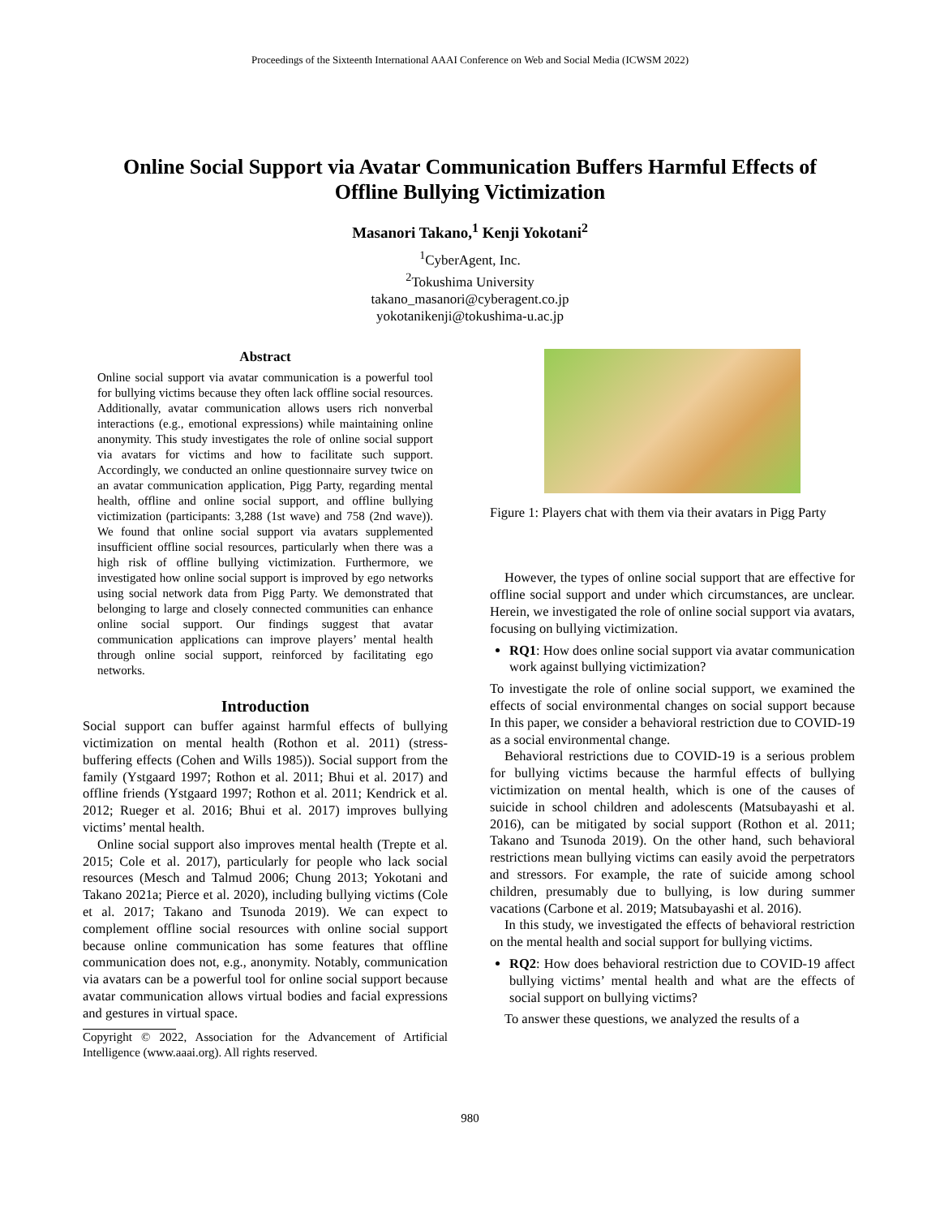Proceedings of the Sixteenth International AAAI Conference on Web and Social Media (ICWSM 2022)
Online Social Support via Avatar Communication Buffers Harmful Effects of Offline Bullying Victimization
Masanori Takano,<sup>1</sup> Kenji Yokotani<sup>2</sup>
<sup>1</sup> CyberAgent, Inc.
<sup>2</sup> Tokushima University
takano_masanori@cyberagent.co.jp
yokotanikenji@tokushima-u.ac.jp
Abstract
Online social support via avatar communication is a powerful tool for bullying victims because they often lack offline social resources. Additionally, avatar communication allows users rich nonverbal interactions (e.g., emotional expressions) while maintaining online anonymity. This study investigates the role of online social support via avatars for victims and how to facilitate such support. Accordingly, we conducted an online questionnaire survey twice on an avatar communication application, Pigg Party, regarding mental health, offline and online social support, and offline bullying victimization (participants: 3,288 (1st wave) and 758 (2nd wave)). We found that online social support via avatars supplemented insufficient offline social resources, particularly when there was a high risk of offline bullying victimization. Furthermore, we investigated how online social support is improved by ego networks using social network data from Pigg Party. We demonstrated that belonging to large and closely connected communities can enhance online social support. Our findings suggest that avatar communication applications can improve players’ mental health through online social support, reinforced by facilitating ego networks.
Introduction
Social support can buffer against harmful effects of bullying victimization on mental health (Rothon et al. 2011) (stress-buffering effects (Cohen and Wills 1985)). Social support from the family (Ystgaard 1997; Rothon et al. 2011; Bhui et al. 2017) and offline friends (Ystgaard 1997; Rothon et al. 2011; Kendrick et al. 2012; Rueger et al. 2016; Bhui et al. 2017) improves bullying victims’ mental health.
Online social support also improves mental health (Trepte et al. 2015; Cole et al. 2017), particularly for people who lack social resources (Mesch and Talmud 2006; Chung 2013; Yokotani and Takano 2021a; Pierce et al. 2020), including bullying victims (Cole et al. 2017; Takano and Tsunoda 2019). We can expect to complement offline social resources with online social support because online communication has some features that offline communication does not, e.g., anonymity. Notably, communication via avatars can be a powerful tool for online social support because avatar communication allows virtual bodies and facial expressions and gestures in virtual space.
Copyright © 2022, Association for the Advancement of Artificial Intelligence (www.aaai.org). All rights reserved.
Figure 1: Players chat with them via their avatars in Pigg Party
However, the types of online social support that are effective for offline social support and under which circumstances, are unclear. Herein, we investigated the role of online social support via avatars, focusing on bullying victimization.
RQ1: How does online social support via avatar communication work against bullying victimization?
To investigate the role of online social support, we examined the effects of social environmental changes on social support because In this paper, we consider a behavioral restriction due to COVID-19 as a social environmental change.
Behavioral restrictions due to COVID-19 is a serious problem for bullying victims because the harmful effects of bullying victimization on mental health, which is one of the causes of suicide in school children and adolescents (Matsubayashi et al. 2016), can be mitigated by social support (Rothon et al. 2011; Takano and Tsunoda 2019). On the other hand, such behavioral restrictions mean bullying victims can easily avoid the perpetrators and stressors. For example, the rate of suicide among school children, presumably due to bullying, is low during summer vacations (Carbone et al. 2019; Matsubayashi et al. 2016).
In this study, we investigated the effects of behavioral restriction on the mental health and social support for bullying victims.
RQ2: How does behavioral restriction due to COVID-19 affect bullying victims’ mental health and what are the effects of social support on bullying victims?
To answer these questions, we analyzed the results of a
980